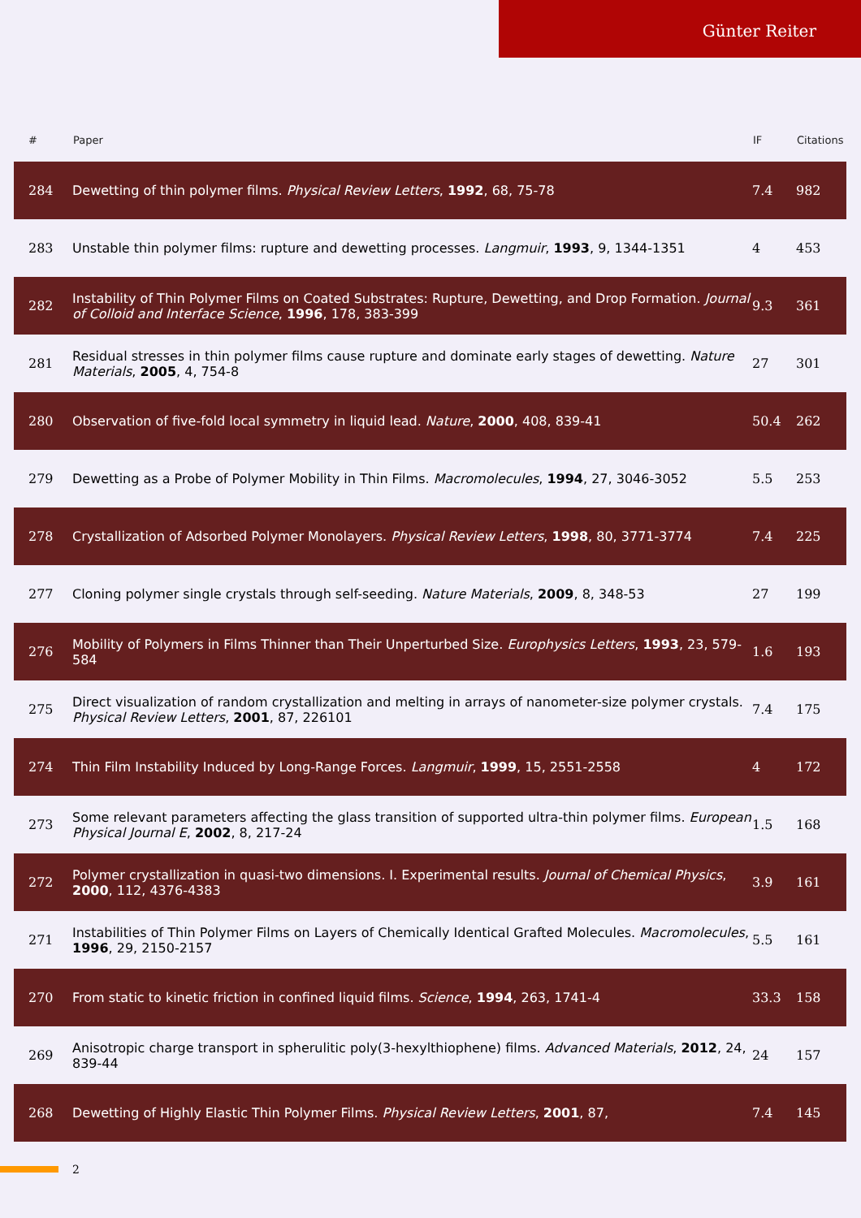Günter Reiter
| # | Paper | IF | Citations |
| --- | --- | --- | --- |
| 284 | Dewetting of thin polymer films. Physical Review Letters , 1992 , 68, 75-78 | 7.4 | 982 |
| 283 | Unstable thin polymer films: rupture and dewetting processes. Langmuir , 1993 , 9, 1344-1351 | 4 | 453 |
| 282 | Instability of Thin Polymer Films on Coated Substrates: Rupture, Dewetting, and Drop Formation. Journal of Colloid and Interface Science , 1996 , 178, 383-399 | 9.3 | 361 |
| 281 | Residual stresses in thin polymer films cause rupture and dominate early stages of dewetting. Nature Materials , 2005 , 4, 754-8 | 27 | 301 |
| 280 | Observation of five-fold local symmetry in liquid lead. Nature , 2000 , 408, 839-41 | 50.4 | 262 |
| 279 | Dewetting as a Probe of Polymer Mobility in Thin Films. Macromolecules , 1994 , 27, 3046-3052 | 5.5 | 253 |
| 278 | Crystallization of Adsorbed Polymer Monolayers. Physical Review Letters , 1998 , 80, 3771-3774 | 7.4 | 225 |
| 277 | Cloning polymer single crystals through self-seeding. Nature Materials , 2009 , 8, 348-53 | 27 | 199 |
| 276 | Mobility of Polymers in Films Thinner than Their Unperturbed Size. Europhysics Letters , 1993 , 23, 579-584 | 1.6 | 193 |
| 275 | Direct visualization of random crystallization and melting in arrays of nanometer-size polymer crystals. Physical Review Letters , 2001 , 87, 226101 | 7.4 | 175 |
| 274 | Thin Film Instability Induced by Long-Range Forces. Langmuir , 1999 , 15, 2551-2558 | 4 | 172 |
| 273 | Some relevant parameters affecting the glass transition of supported ultra-thin polymer films. European Physical Journal E , 2002 , 8, 217-24 | 1.5 | 168 |
| 272 | Polymer crystallization in quasi-two dimensions. I. Experimental results. Journal of Chemical Physics , 2000 , 112, 4376-4383 | 3.9 | 161 |
| 271 | Instabilities of Thin Polymer Films on Layers of Chemically Identical Grafted Molecules. Macromolecules , 1996 , 29, 2150-2157 | 5.5 | 161 |
| 270 | From static to kinetic friction in confined liquid films. Science , 1994 , 263, 1741-4 | 33.3 | 158 |
| 269 | Anisotropic charge transport in spherulitic poly(3-hexylthiophene) films. Advanced Materials , 2012 , 24, 839-44 | 24 | 157 |
| 268 | Dewetting of Highly Elastic Thin Polymer Films. Physical Review Letters , 2001 , 87, | 7.4 | 145 |
2